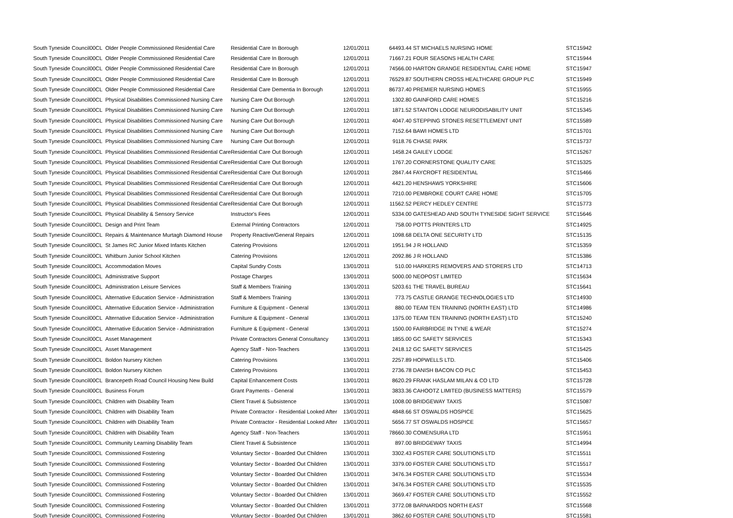| South Tyneside Council | 00CL | Older People Commissioned Residential Care | Residential Care In Borough | 12/01/2011 | 64493.44 | ST MICHAELS NURSING HOME | STC15942 |
| South Tyneside Council | 00CL | Older People Commissioned Residential Care | Residential Care In Borough | 12/01/2011 | 71667.21 | FOUR SEASONS HEALTH CARE | STC15944 |
| South Tyneside Council | 00CL | Older People Commissioned Residential Care | Residential Care In Borough | 12/01/2011 | 74566.00 | HARTON GRANGE RESIDENTIAL CARE HOME | STC15947 |
| South Tyneside Council | 00CL | Older People Commissioned Residential Care | Residential Care In Borough | 12/01/2011 | 76529.87 | SOUTHERN CROSS HEALTHCARE GROUP PLC | STC15949 |
| South Tyneside Council | 00CL | Older People Commissioned Residential Care | Residential Care Dementia In Borough | 12/01/2011 | 86737.40 | PREMIER NURSING HOMES | STC15955 |
| South Tyneside Council | 00CL | Physical Disabilities Commissioned Nursing Care | Nursing Care Out Borough | 12/01/2011 | 1302.80 | GAINFORD CARE HOMES | STC15216 |
| South Tyneside Council | 00CL | Physical Disabilities Commissioned Nursing Care | Nursing Care Out Borough | 12/01/2011 | 1871.52 | STANTON LODGE NEURODISABILITY UNIT | STC15345 |
| South Tyneside Council | 00CL | Physical Disabilities Commissioned Nursing Care | Nursing Care Out Borough | 12/01/2011 | 4047.40 | STEPPING STONES RESETTLEMENT UNIT | STC15589 |
| South Tyneside Council | 00CL | Physical Disabilities Commissioned Nursing Care | Nursing Care Out Borough | 12/01/2011 | 7152.64 | BAWI HOMES LTD | STC15701 |
| South Tyneside Council | 00CL | Physical Disabilities Commissioned Nursing Care | Nursing Care Out Borough | 12/01/2011 | 9118.76 | CHASE PARK | STC15737 |
| South Tyneside Council | 00CL | Physical Disabilities Commissioned Residential Care | Residential Care Out Borough | 12/01/2011 | 1458.24 | GAILEY LODGE | STC15267 |
| South Tyneside Council | 00CL | Physical Disabilities Commissioned Residential Care | Residential Care Out Borough | 12/01/2011 | 1767.20 | CORNERSTONE QUALITY CARE | STC15325 |
| South Tyneside Council | 00CL | Physical Disabilities Commissioned Residential Care | Residential Care Out Borough | 12/01/2011 | 2847.44 | FAYCROFT RESIDENTIAL | STC15466 |
| South Tyneside Council | 00CL | Physical Disabilities Commissioned Residential Care | Residential Care Out Borough | 12/01/2011 | 4421.20 | HENSHAWS YORKSHIRE | STC15606 |
| South Tyneside Council | 00CL | Physical Disabilities Commissioned Residential Care | Residential Care Out Borough | 12/01/2011 | 7210.00 | PEMBROKE COURT CARE HOME | STC15705 |
| South Tyneside Council | 00CL | Physical Disabilities Commissioned Residential Care | Residential Care Out Borough | 12/01/2011 | 11562.52 | PERCY HEDLEY CENTRE | STC15773 |
| South Tyneside Council | 00CL | Physical Disability & Sensory Service | Instructor's Fees | 12/01/2011 | 5334.00 | GATESHEAD AND SOUTH TYNESIDE SIGHT SERVICE | STC15646 |
| South Tyneside Council | 00CL | Design and Print Team | External Printing Contractors | 12/01/2011 | 758.00 | POTTS PRINTERS LTD | STC14925 |
| South Tyneside Council | 00CL | Repairs & Maintenance Murtagh Diamond House | Property Reactive/General Repairs | 12/01/2011 | 1098.68 | DELTA ONE SECURITY LTD | STC15135 |
| South Tyneside Council | 00CL | St James RC Junior Mixed Infants Kitchen | Catering Provisions | 12/01/2011 | 1951.94 | J R HOLLAND | STC15359 |
| South Tyneside Council | 00CL | Whitburn Junior School Kitchen | Catering Provisions | 12/01/2011 | 2092.86 | J R HOLLAND | STC15386 |
| South Tyneside Council | 00CL | Accommodation Moves | Capital Sundry Costs | 13/01/2011 | 510.00 | HARKERS REMOVERS AND STORERS LTD | STC14713 |
| South Tyneside Council | 00CL | Administrative Support | Postage Charges | 13/01/2011 | 5000.00 | NEOPOST LIMITED | STC15634 |
| South Tyneside Council | 00CL | Administration Leisure Services | Staff & Members Training | 13/01/2011 | 5203.61 | THE TRAVEL BUREAU | STC15641 |
| South Tyneside Council | 00CL | Alternative Education Service - Administration | Staff & Members Training | 13/01/2011 | 773.75 | CASTLE GRANGE TECHNOLOGIES LTD | STC14930 |
| South Tyneside Council | 00CL | Alternative Education Service - Administration | Furniture & Equipment - General | 13/01/2011 | 880.00 | TEAM TEN TRAINING (NORTH EAST) LTD | STC14986 |
| South Tyneside Council | 00CL | Alternative Education Service - Administration | Furniture & Equipment - General | 13/01/2011 | 1375.00 | TEAM TEN TRAINING (NORTH EAST) LTD | STC15240 |
| South Tyneside Council | 00CL | Alternative Education Service - Administration | Furniture & Equipment - General | 13/01/2011 | 1500.00 | FAIRBRIDGE IN TYNE & WEAR | STC15274 |
| South Tyneside Council | 00CL | Asset Management | Private Contractors General Consultancy | 13/01/2011 | 1855.00 | GC SAFETY SERVICES | STC15343 |
| South Tyneside Council | 00CL | Asset Management | Agency Staff - Non-Teachers | 13/01/2011 | 2418.12 | GC SAFETY SERVICES | STC15425 |
| South Tyneside Council | 00CL | Boldon Nursery Kitchen | Catering Provisions | 13/01/2011 | 2257.89 | HOPWELLS LTD. | STC15406 |
| South Tyneside Council | 00CL | Boldon Nursery Kitchen | Catering Provisions | 13/01/2011 | 2736.78 | DANISH BACON CO PLC | STC15453 |
| South Tyneside Council | 00CL | Brancepeth Road Council Housing New Build | Capital Enhancement Costs | 13/01/2011 | 8620.29 | FRANK HASLAM MILAN & CO LTD | STC15728 |
| South Tyneside Council | 00CL | Business Forum | Grant Payments - General | 13/01/2011 | 3833.36 | CAHOOTZ LIMITED (BUSINESS MATTERS) | STC15579 |
| South Tyneside Council | 00CL | Children with Disability Team | Client Travel & Subsistence | 13/01/2011 | 1008.00 | BRIDGEWAY TAXIS | STC15087 |
| South Tyneside Council | 00CL | Children with Disability Team | Private Contractor - Residential Looked After | 13/01/2011 | 4848.66 | ST OSWALDS HOSPICE | STC15625 |
| South Tyneside Council | 00CL | Children with Disability Team | Private Contractor - Residential Looked After | 13/01/2011 | 5656.77 | ST OSWALDS HOSPICE | STC15657 |
| South Tyneside Council | 00CL | Children with Disability Team | Agency Staff - Non-Teachers | 13/01/2011 | 78660.30 | COMENSURA LTD | STC15951 |
| South Tyneside Council | 00CL | Community Learning Disability Team | Client Travel & Subsistence | 13/01/2011 | 897.00 | BRIDGEWAY TAXIS | STC14994 |
| South Tyneside Council | 00CL | Commissioned Fostering | Voluntary Sector - Boarded Out Children | 13/01/2011 | 3302.43 | FOSTER CARE SOLUTIONS LTD | STC15511 |
| South Tyneside Council | 00CL | Commissioned Fostering | Voluntary Sector - Boarded Out Children | 13/01/2011 | 3379.00 | FOSTER CARE SOLUTIONS LTD | STC15517 |
| South Tyneside Council | 00CL | Commissioned Fostering | Voluntary Sector - Boarded Out Children | 13/01/2011 | 3476.34 | FOSTER CARE SOLUTIONS LTD | STC15534 |
| South Tyneside Council | 00CL | Commissioned Fostering | Voluntary Sector - Boarded Out Children | 13/01/2011 | 3476.34 | FOSTER CARE SOLUTIONS LTD | STC15535 |
| South Tyneside Council | 00CL | Commissioned Fostering | Voluntary Sector - Boarded Out Children | 13/01/2011 | 3669.47 | FOSTER CARE SOLUTIONS LTD | STC15552 |
| South Tyneside Council | 00CL | Commissioned Fostering | Voluntary Sector - Boarded Out Children | 13/01/2011 | 3772.08 | BARNARDOS NORTH EAST | STC15568 |
| South Tyneside Council | 00CL | Commissioned Fostering | Voluntary Sector - Boarded Out Children | 13/01/2011 | 3862.60 | FOSTER CARE SOLUTIONS LTD | STC15581 |